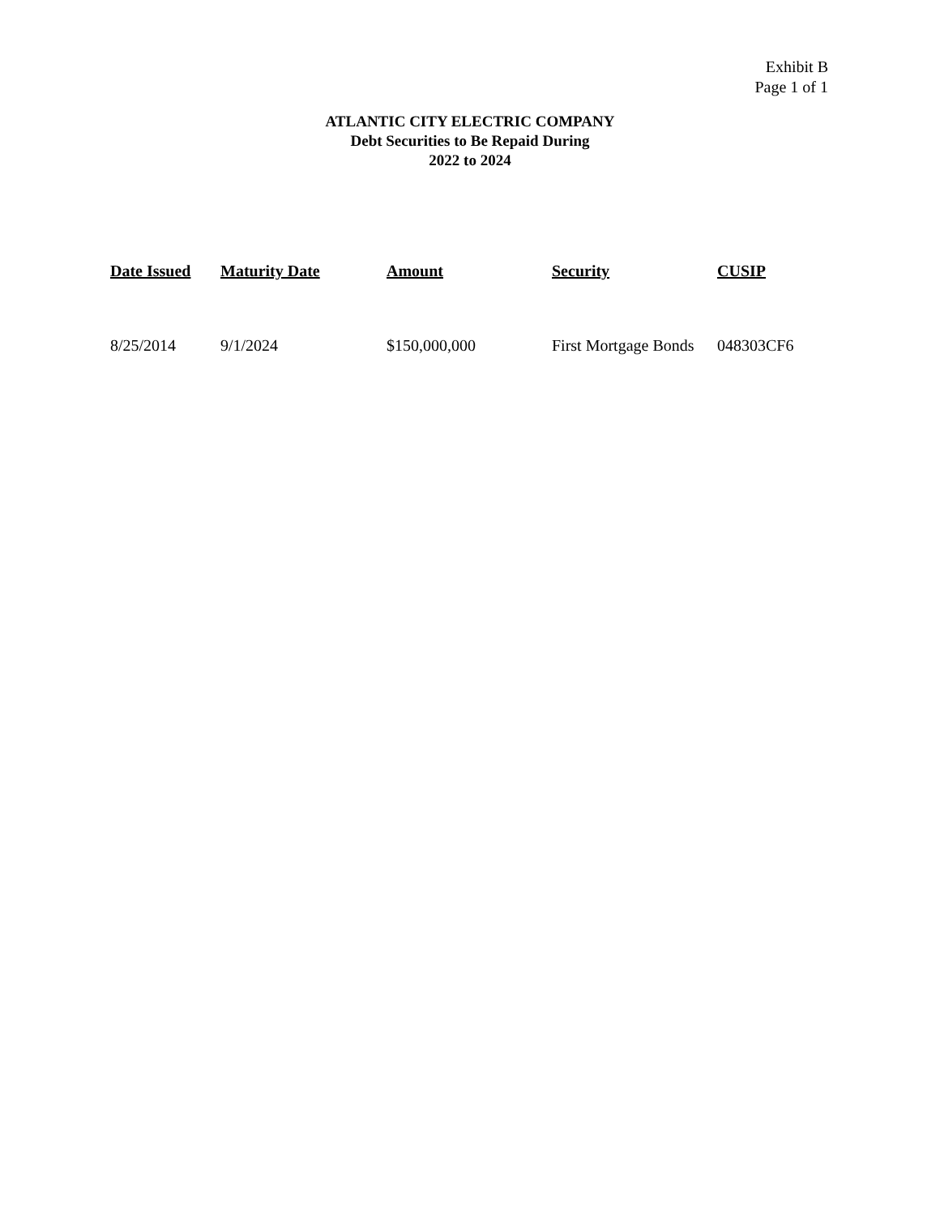Exhibit B
Page 1 of 1
ATLANTIC CITY ELECTRIC COMPANY
Debt Securities to Be Repaid During
2022 to 2024
| Date Issued | Maturity Date | Amount | Security | CUSIP |
| --- | --- | --- | --- | --- |
| 8/25/2014 | 9/1/2024 | $150,000,000 | First Mortgage Bonds | 048303CF6 |